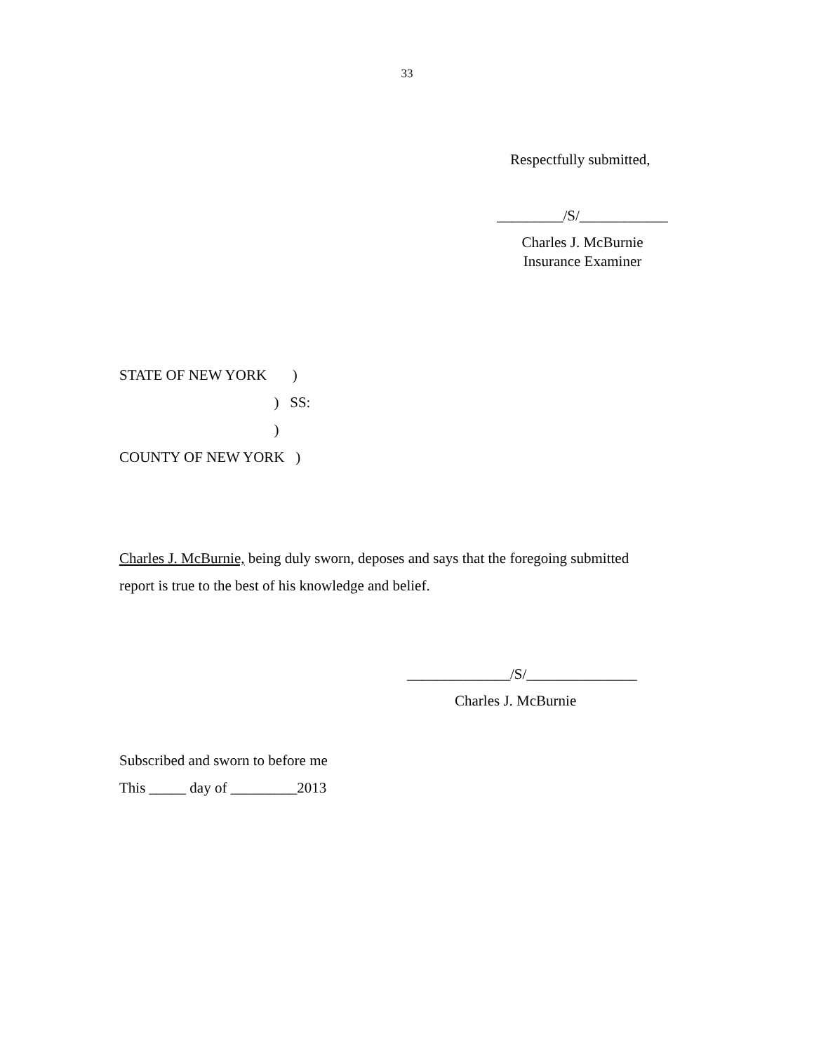33
Respectfully submitted,
_________/S/____________
Charles J. McBurnie
Insurance Examiner
STATE OF NEW YORK ) ) SS: ) COUNTY OF NEW YORK )
Charles J. McBurnie, being duly sworn, deposes and says that the foregoing submitted report is true to the best of his knowledge and belief.
______________/S/_______________
Charles J. McBurnie
Subscribed and sworn to before me This _____ day of _________2013